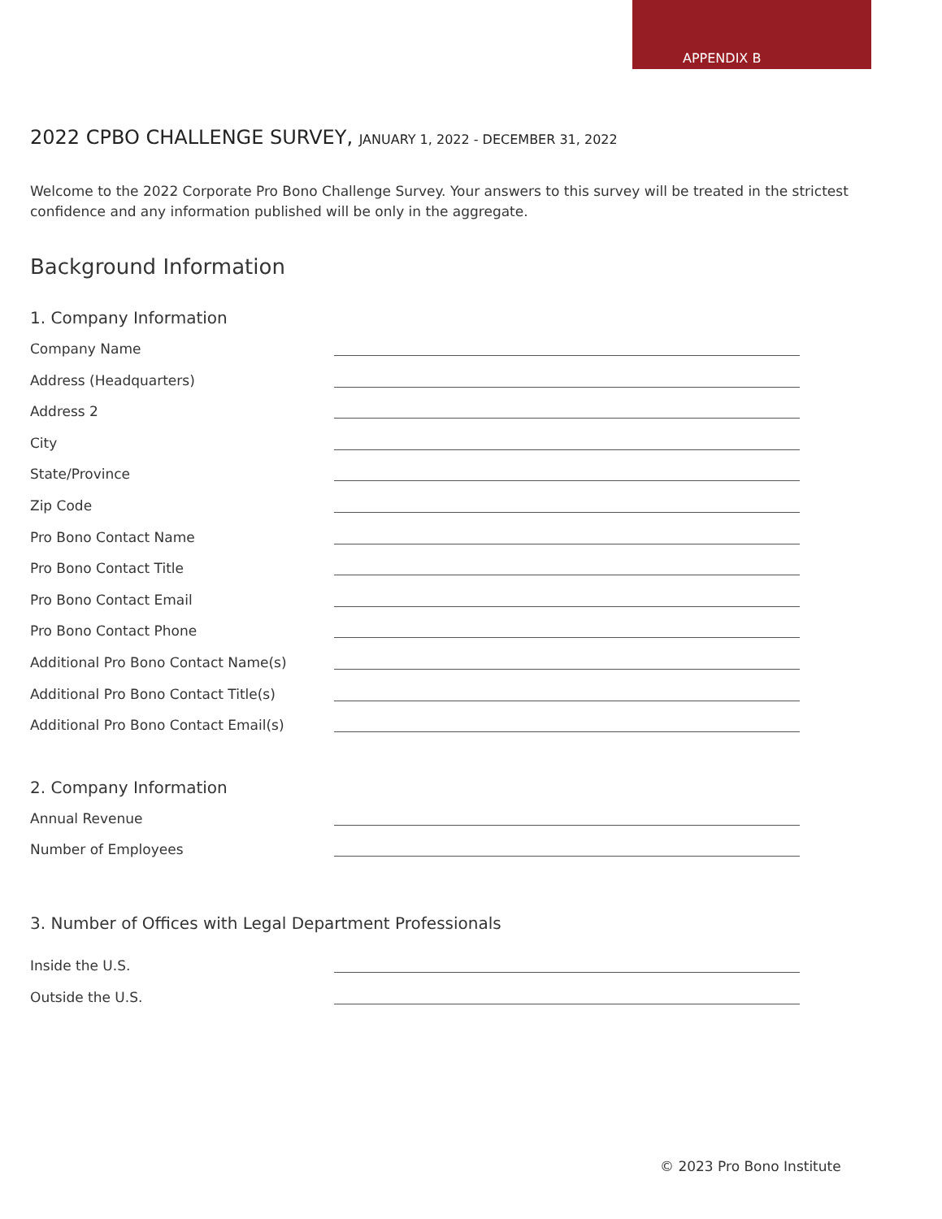APPENDIX B
2022 CPBO CHALLENGE SURVEY, JANUARY 1, 2022 - DECEMBER 31, 2022
Welcome to the 2022 Corporate Pro Bono Challenge Survey. Your answers to this survey will be treated in the strictest confidence and any information published will be only in the aggregate.
Background Information
1. Company Information
Company Name
Address (Headquarters)
Address 2
City
State/Province
Zip Code
Pro Bono Contact Name
Pro Bono Contact Title
Pro Bono Contact Email
Pro Bono Contact Phone
Additional Pro Bono Contact Name(s)
Additional Pro Bono Contact Title(s)
Additional Pro Bono Contact Email(s)
2. Company Information
Annual Revenue
Number of Employees
3. Number of Offices with Legal Department Professionals
Inside the U.S.
Outside the U.S.
© 2023 Pro Bono Institute